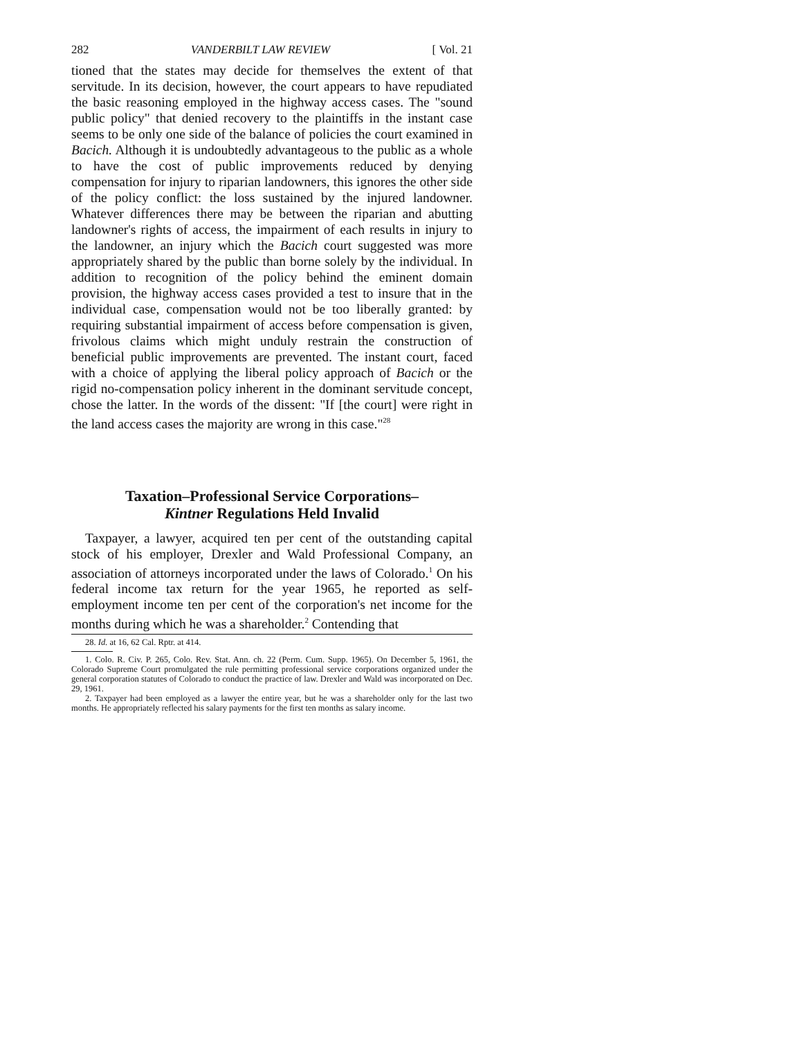282 VANDERBILT LAW REVIEW [ Vol. 21
tioned that the states may decide for themselves the extent of that servitude. In its decision, however, the court appears to have repudiated the basic reasoning employed in the highway access cases. The "sound public policy" that denied recovery to the plaintiffs in the instant case seems to be only one side of the balance of policies the court examined in Bacich. Although it is undoubtedly advantageous to the public as a whole to have the cost of public improvements reduced by denying compensation for injury to riparian landowners, this ignores the other side of the policy conflict: the loss sustained by the injured landowner. Whatever differences there may be between the riparian and abutting landowner's rights of access, the impairment of each results in injury to the landowner, an injury which the Bacich court suggested was more appropriately shared by the public than borne solely by the individual. In addition to recognition of the policy behind the eminent domain provision, the highway access cases provided a test to insure that in the individual case, compensation would not be too liberally granted: by requiring substantial impairment of access before compensation is given, frivolous claims which might unduly restrain the construction of beneficial public improvements are prevented. The instant court, faced with a choice of applying the liberal policy approach of Bacich or the rigid no-compensation policy inherent in the dominant servitude concept, chose the latter. In the words of the dissent: "If [the court] were right in the land access cases the majority are wrong in this case."<sup>28</sup>
Taxation–Professional Service Corporations–
Kintner Regulations Held Invalid
Taxpayer, a lawyer, acquired ten per cent of the outstanding capital stock of his employer, Drexler and Wald Professional Company, an association of attorneys incorporated under the laws of Colorado.<sup>1</sup> On his federal income tax return for the year 1965, he reported as self-employment income ten per cent of the corporation's net income for the months during which he was a shareholder.<sup>2</sup> Contending that
28. Id. at 16, 62 Cal. Rptr. at 414.
1. Colo. R. Civ. P. 265, Colo. Rev. Stat. Ann. ch. 22 (Perm. Cum. Supp. 1965). On December 5, 1961, the Colorado Supreme Court promulgated the rule permitting professional service corporations organized under the general corporation statutes of Colorado to conduct the practice of law. Drexler and Wald was incorporated on Dec. 29, 1961.
2. Taxpayer had been employed as a lawyer the entire year, but he was a shareholder only for the last two months. He appropriately reflected his salary payments for the first ten months as salary income.